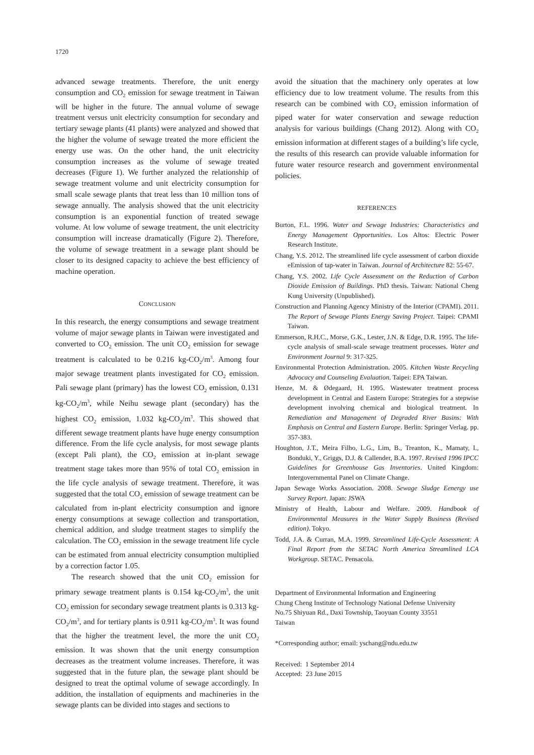1720
advanced sewage treatments. Therefore, the unit energy consumption and CO<sub>2</sub> emission for sewage treatment in Taiwan will be higher in the future. The annual volume of sewage treatment versus unit electricity consumption for secondary and tertiary sewage plants (41 plants) were analyzed and showed that the higher the volume of sewage treated the more efficient the energy use was. On the other hand, the unit electricity consumption increases as the volume of sewage treated decreases (Figure 1). We further analyzed the relationship of sewage treatment volume and unit electricity consumption for small scale sewage plants that treat less than 10 million tons of sewage annually. The analysis showed that the unit electricity consumption is an exponential function of treated sewage volume. At low volume of sewage treatment, the unit electricity consumption will increase dramatically (Figure 2). Therefore, the volume of sewage treatment in a sewage plant should be closer to its designed capacity to achieve the best efficiency of machine operation.
CONCLUSION
In this research, the energy consumptions and sewage treatment volume of major sewage plants in Taiwan were investigated and converted to CO<sub>2</sub> emission. The unit CO<sub>2</sub> emission for sewage treatment is calculated to be 0.216 kg-CO<sub>2</sub>/m<sup>3</sup>. Among four major sewage treatment plants investigated for CO<sub>2</sub> emission. Pali sewage plant (primary) has the lowest CO<sub>2</sub> emission, 0.131 kg-CO<sub>2</sub>/m<sup>3</sup>, while Neihu sewage plant (secondary) has the highest CO<sub>2</sub> emission, 1.032 kg-CO<sub>2</sub>/m<sup>3</sup>. This showed that different sewage treatment plants have huge energy consumption difference. From the life cycle analysis, for most sewage plants (except Pali plant), the CO<sub>2</sub> emission at in-plant sewage treatment stage takes more than 95% of total CO<sub>2</sub> emission in the life cycle analysis of sewage treatment. Therefore, it was suggested that the total CO<sub>2</sub> emission of sewage treatment can be calculated from in-plant electricity consumption and ignore energy consumptions at sewage collection and transportation, chemical addition, and sludge treatment stages to simplify the calculation. The CO<sub>2</sub> emission in the sewage treatment life cycle can be estimated from annual electricity consumption multiplied by a correction factor 1.05.
The research showed that the unit CO<sub>2</sub> emission for primary sewage treatment plants is 0.154 kg-CO<sub>2</sub>/m<sup>3</sup>, the unit CO<sub>2</sub> emission for secondary sewage treatment plants is 0.313 kg-CO<sub>2</sub>/m<sup>3</sup>, and for tertiary plants is 0.911 kg-CO<sub>2</sub>/m<sup>3</sup>. It was found that the higher the treatment level, the more the unit CO<sub>2</sub> emission. It was shown that the unit energy consumption decreases as the treatment volume increases. Therefore, it was suggested that in the future plan, the sewage plant should be designed to treat the optimal volume of sewage accordingly. In addition, the installation of equipments and machineries in the sewage plants can be divided into stages and sections to
avoid the situation that the machinery only operates at low efficiency due to low treatment volume. The results from this research can be combined with CO<sub>2</sub> emission information of piped water for water conservation and sewage reduction analysis for various buildings (Chang 2012). Along with CO<sub>2</sub> emission information at different stages of a building’s life cycle, the results of this research can provide valuable information for future water resource research and government environmental policies.
REFERENCES
Burton, F.L. 1996. Water and Sewage Industries: Characteristics and Energy Management Opportunities. Los Altos: Electric Power Research Institute.
Chang, Y.S. 2012. The streamlined life cycle assessment of carbon dioxide eEmission of tap-water in Taiwan. Journal of Architecture 82: 55-67.
Chang, Y.S. 2002. Life Cycle Assessment on the Reduction of Carbon Dioxide Emission of Buildings. PhD thesis. Taiwan: National Cheng Kung University (Unpublished).
Construction and Planning Agency Ministry of the Interior (CPAMI). 2011. The Report of Sewage Plants Energy Saving Project. Taipei: CPAMI Taiwan.
Emmerson, R.H.C., Morse, G.K., Lester, J.N. & Edge, D.R. 1995. The life-cycle analysis of small-scale sewage treatment processes. Water and Environment Journal 9: 317-325.
Environmental Protection Administration. 2005. Kitchen Waste Recycling Advocacy and Counseling Evaluation. Taipei: EPA Taiwan.
Henze, M. & Ødegaard, H. 1995. Wastewater treatment process development in Central and Eastern Europe: Strategies for a stepwise development involving chemical and biological treatment. In Remediation and Management of Degraded River Basins: With Emphasis on Central and Eastern Europe. Berlin: Springer Verlag. pp. 357-383.
Houghton, J.T., Meira Filho, L.G., Lim, B., Treanton, K., Mamaty, I., Bonduki, Y., Griggs, D.J. & Callender, B.A. 1997. Revised 1996 IPCC Guidelines for Greenhouse Gas Inventories. United Kingdom: Intergovernmental Panel on Climate Change.
Japan Sewage Works Association. 2008. Sewage Sludge Eenergy use Survey Report. Japan: JSWA
Ministry of Health, Labour and Welfare. 2009. Handbook of Environmental Measures in the Water Supply Business (Revised edition). Tokyo.
Todd, J.A. & Curran, M.A. 1999. Streamlined Life-Cycle Assessment: A Final Report from the SETAC North America Streamlined LCA Workgroup. SETAC. Pensacola.
Department of Environmental Information and Engineering
Chung Cheng Institute of Technology National Defense University
No.75 Shiyuan Rd., Daxi Township, Taoyuan County 33551
Taiwan
*Corresponding author; email: yschang@ndu.edu.tw
Received: 1 September 2014
Accepted: 23 June 2015